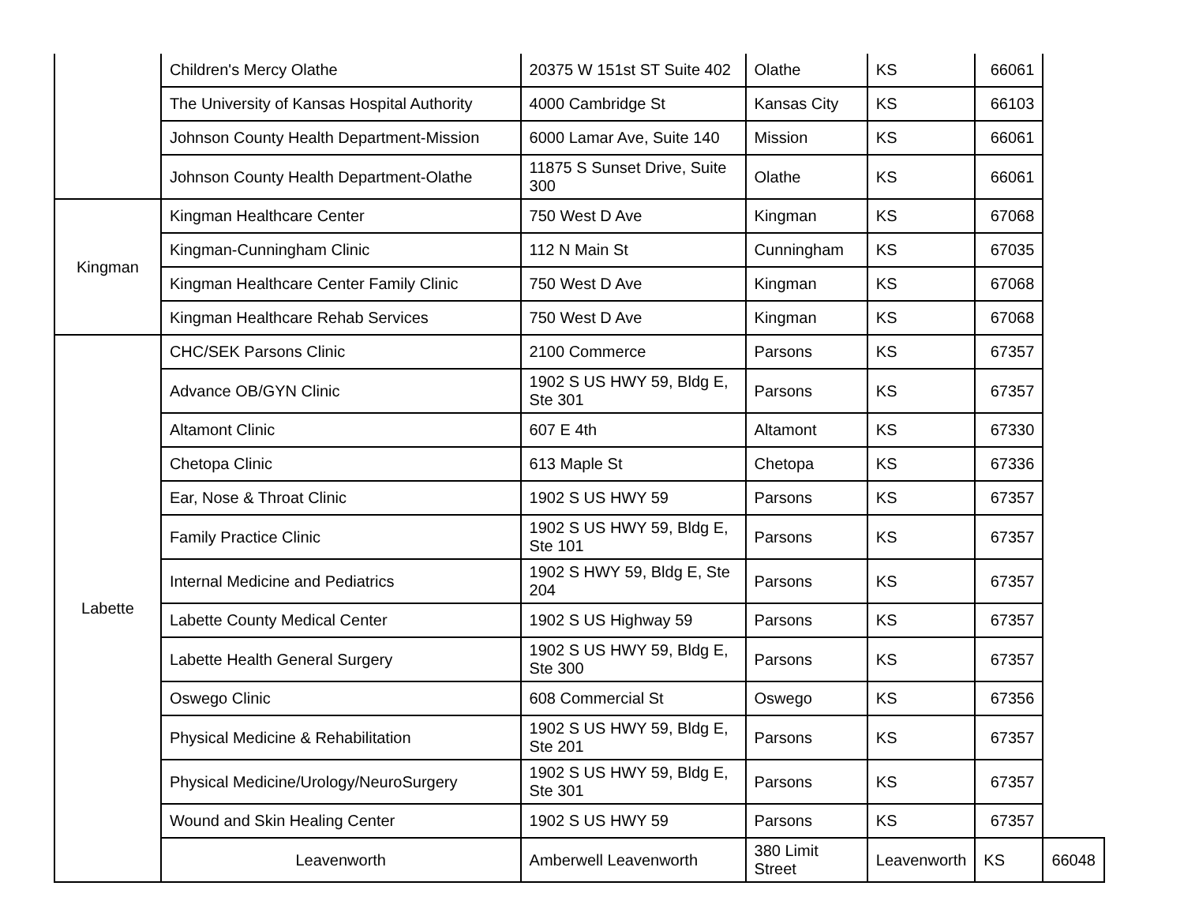| | Children's Mercy Olathe | 20375 W 151st ST Suite 402 | Olathe | KS | 66061 | |
| | The University of Kansas Hospital Authority | 4000 Cambridge St | Kansas City | KS | 66103 | |
| | Johnson County Health Department-Mission | 6000 Lamar Ave, Suite 140 | Mission | KS | 66061 | |
| | Johnson County Health Department-Olathe | 11875 S Sunset Drive, Suite 300 | Olathe | KS | 66061 | |
| Kingman | Kingman Healthcare Center | 750 West D Ave | Kingman | KS | 67068 | |
| | Kingman-Cunningham Clinic | 112 N Main St | Cunningham | KS | 67035 | |
| | Kingman Healthcare Center Family Clinic | 750 West D Ave | Kingman | KS | 67068 | |
| | Kingman Healthcare Rehab Services | 750 West D Ave | Kingman | KS | 67068 | |
| Labette | CHC/SEK Parsons Clinic | 2100 Commerce | Parsons | KS | 67357 | |
| | Advance OB/GYN Clinic | 1902 S US HWY 59, Bldg E, Ste 301 | Parsons | KS | 67357 | |
| | Altamont Clinic | 607 E 4th | Altamont | KS | 67330 | |
| | Chetopa Clinic | 613 Maple St | Chetopa | KS | 67336 | |
| | Ear, Nose & Throat Clinic | 1902 S US HWY 59 | Parsons | KS | 67357 | |
| | Family Practice Clinic | 1902 S US HWY 59, Bldg E, Ste 101 | Parsons | KS | 67357 | |
| | Internal Medicine and Pediatrics | 1902 S HWY 59, Bldg E, Ste 204 | Parsons | KS | 67357 | |
| | Labette County Medical Center | 1902 S US Highway 59 | Parsons | KS | 67357 | |
| | Labette Health General Surgery | 1902 S US HWY 59, Bldg E, Ste 300 | Parsons | KS | 67357 | |
| | Oswego Clinic | 608 Commercial St | Oswego | KS | 67356 | |
| | Physical Medicine & Rehabilitation | 1902 S US HWY 59, Bldg E, Ste 201 | Parsons | KS | 67357 | |
| | Physical Medicine/Urology/NeuroSurgery | 1902 S US HWY 59, Bldg E, Ste 301 | Parsons | KS | 67357 | |
| | Wound and Skin Healing Center | 1902 S US HWY 59 | Parsons | KS | 67357 | |
| | Leavenworth | Amberwell Leavenworth | 380 Limit Street | Leavenworth | KS | 66048 |